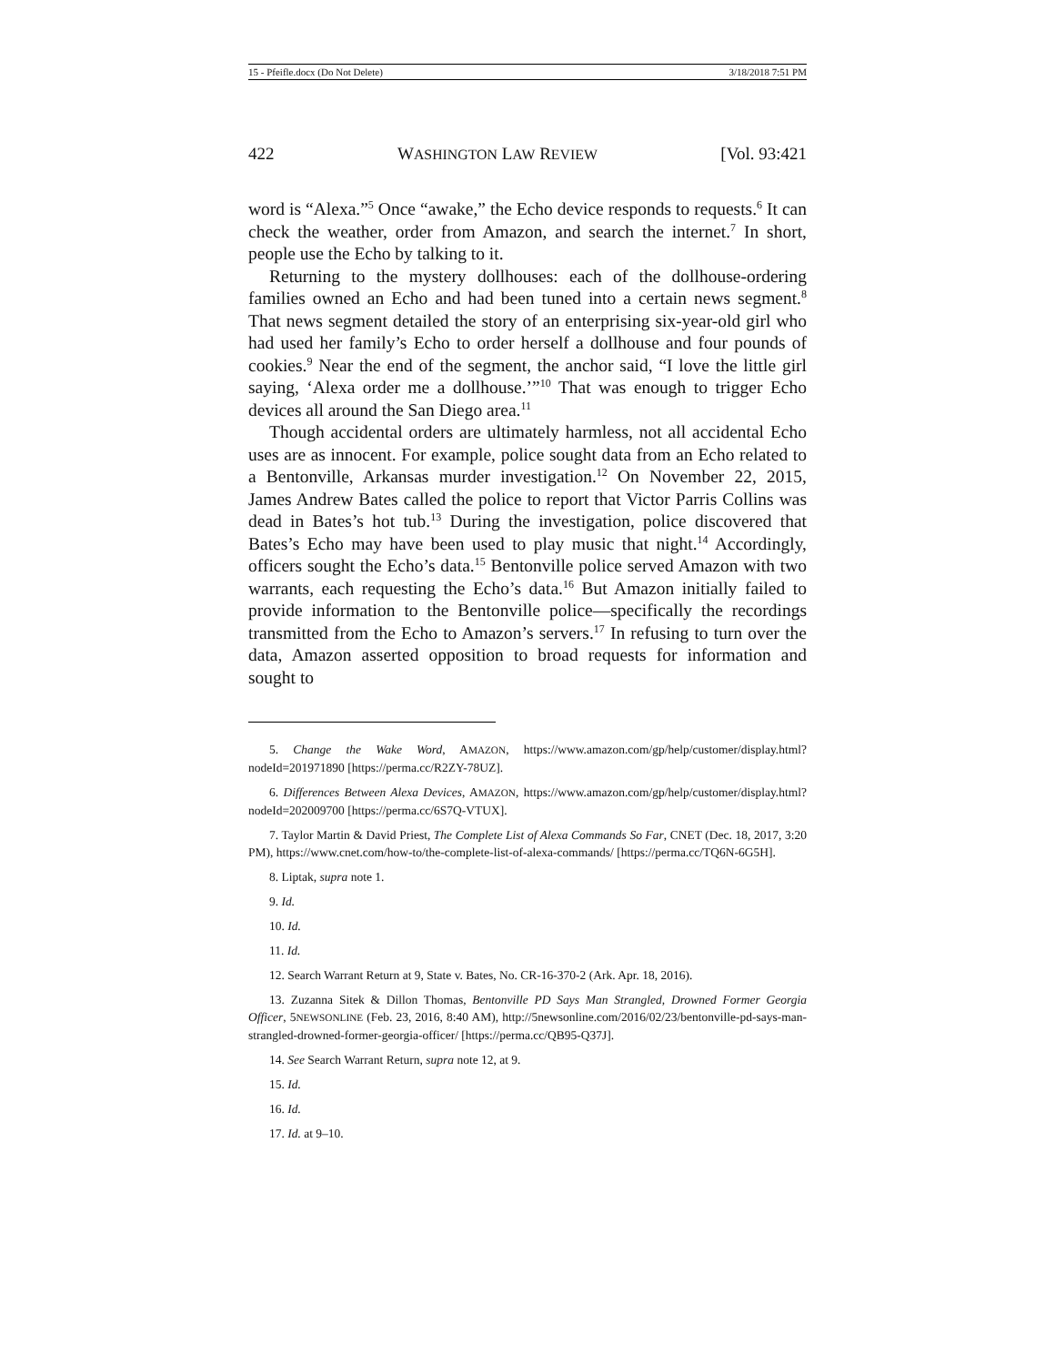15 - Pfeifle.docx (Do Not Delete) 3/18/2018 7:51 PM
422 WASHINGTON LAW REVIEW [Vol. 93:421
word is “Alexa.”<sup>5</sup> Once “awake,” the Echo device responds to requests.<sup>6</sup> It can check the weather, order from Amazon, and search the internet.<sup>7</sup> In short, people use the Echo by talking to it.
Returning to the mystery dollhouses: each of the dollhouse-ordering families owned an Echo and had been tuned into a certain news segment.<sup>8</sup> That news segment detailed the story of an enterprising six-year-old girl who had used her family’s Echo to order herself a dollhouse and four pounds of cookies.<sup>9</sup> Near the end of the segment, the anchor said, “I love the little girl saying, ‘Alexa order me a dollhouse.’”<sup>10</sup> That was enough to trigger Echo devices all around the San Diego area.<sup>11</sup>
Though accidental orders are ultimately harmless, not all accidental Echo uses are as innocent. For example, police sought data from an Echo related to a Bentonville, Arkansas murder investigation.<sup>12</sup> On November 22, 2015, James Andrew Bates called the police to report that Victor Parris Collins was dead in Bates’s hot tub.<sup>13</sup> During the investigation, police discovered that Bates’s Echo may have been used to play music that night.<sup>14</sup> Accordingly, officers sought the Echo’s data.<sup>15</sup> Bentonville police served Amazon with two warrants, each requesting the Echo’s data.<sup>16</sup> But Amazon initially failed to provide information to the Bentonville police—specifically the recordings transmitted from the Echo to Amazon’s servers.<sup>17</sup> In refusing to turn over the data, Amazon asserted opposition to broad requests for information and sought to
5. Change the Wake Word, AMAZON, https://www.amazon.com/gp/help/customer/display.html?nodeId=201971890 [https://perma.cc/R2ZY-78UZ].
6. Differences Between Alexa Devices, AMAZON, https://www.amazon.com/gp/help/customer/display.html?nodeId=202009700 [https://perma.cc/6S7Q-VTUX].
7. Taylor Martin & David Priest, The Complete List of Alexa Commands So Far, CNET (Dec. 18, 2017, 3:20 PM), https://www.cnet.com/how-to/the-complete-list-of-alexa-commands/ [https://perma.cc/TQ6N-6G5H].
8. Liptak, supra note 1.
9. Id.
10. Id.
11. Id.
12. Search Warrant Return at 9, State v. Bates, No. CR-16-370-2 (Ark. Apr. 18, 2016).
13. Zuzanna Sitek & Dillon Thomas, Bentonville PD Says Man Strangled, Drowned Former Georgia Officer, 5NEWSONLINE (Feb. 23, 2016, 8:40 AM), http://5newsonline.com/2016/02/23/bentonville-pd-says-man-strangled-drowned-former-georgia-officer/ [https://perma.cc/QB95-Q37J].
14. See Search Warrant Return, supra note 12, at 9.
15. Id.
16. Id.
17. Id. at 9–10.